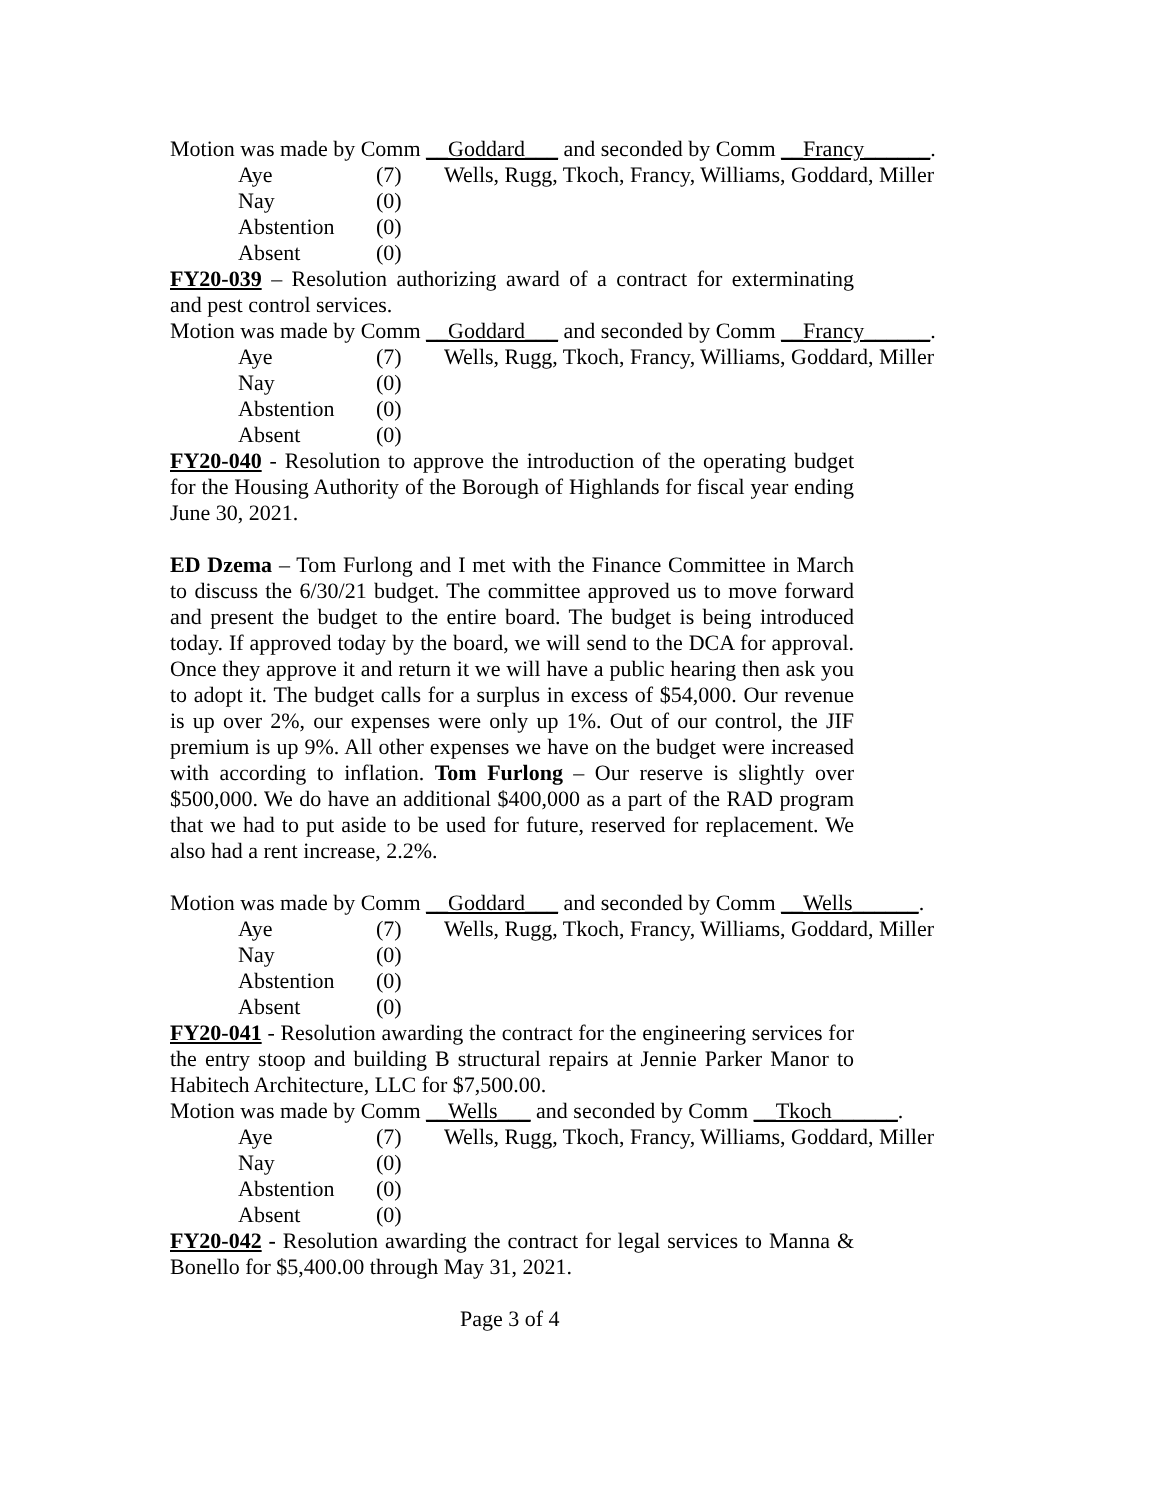Motion was made by Comm __Goddard___ and seconded by Comm __Francy______.
| Aye | (7) | Wells, Rugg, Tkoch, Francy, Williams, Goddard, Miller |
| Nay | (0) | |
| Abstention | (0) | |
| Absent | (0) | |
FY20-039 – Resolution authorizing award of a contract for exterminating and pest control services.
Motion was made by Comm __Goddard___ and seconded by Comm __Francy______.
| Aye | (7) | Wells, Rugg, Tkoch, Francy, Williams, Goddard, Miller |
| Nay | (0) | |
| Abstention | (0) | |
| Absent | (0) | |
FY20-040 - Resolution to approve the introduction of the operating budget for the Housing Authority of the Borough of Highlands for fiscal year ending June 30, 2021.
ED Dzema – Tom Furlong and I met with the Finance Committee in March to discuss the 6/30/21 budget. The committee approved us to move forward and present the budget to the entire board. The budget is being introduced today. If approved today by the board, we will send to the DCA for approval. Once they approve it and return it we will have a public hearing then ask you to adopt it. The budget calls for a surplus in excess of $54,000. Our revenue is up over 2%, our expenses were only up 1%. Out of our control, the JIF premium is up 9%. All other expenses we have on the budget were increased with according to inflation. Tom Furlong – Our reserve is slightly over $500,000. We do have an additional $400,000 as a part of the RAD program that we had to put aside to be used for future, reserved for replacement. We also had a rent increase, 2.2%.
Motion was made by Comm __Goddard___ and seconded by Comm __Wells______.
| Aye | (7) | Wells, Rugg, Tkoch, Francy, Williams, Goddard, Miller |
| Nay | (0) | |
| Abstention | (0) | |
| Absent | (0) | |
FY20-041 - Resolution awarding the contract for the engineering services for the entry stoop and building B structural repairs at Jennie Parker Manor to Habitech Architecture, LLC for $7,500.00.
Motion was made by Comm __Wells___ and seconded by Comm __Tkoch______.
| Aye | (7) | Wells, Rugg, Tkoch, Francy, Williams, Goddard, Miller |
| Nay | (0) | |
| Abstention | (0) | |
| Absent | (0) | |
FY20-042 - Resolution awarding the contract for legal services to Manna & Bonello for $5,400.00 through May 31, 2021.
Page 3 of 4